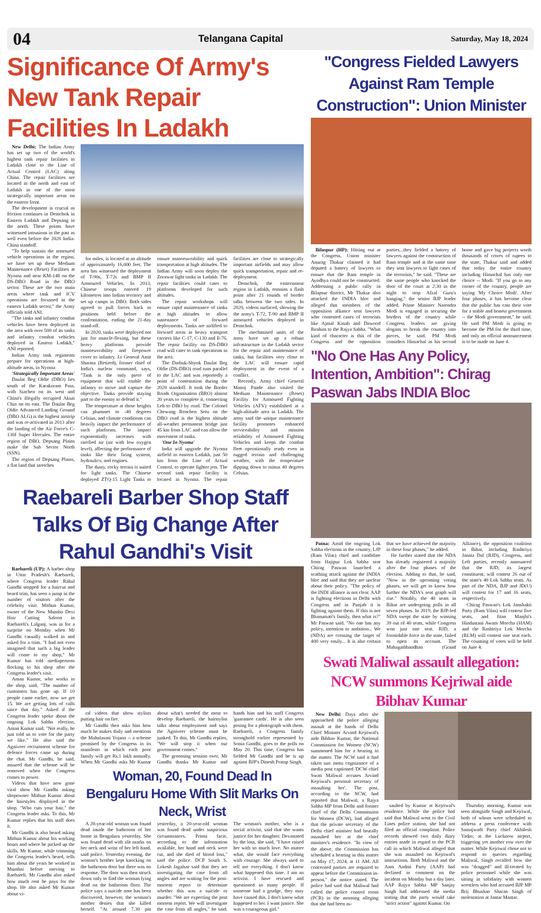04 Telangana Capital Saturday, May 18, 2024
Significance Of Army's New Tank Repair Facilities In Ladakh
New Delhi: The Indian Army has set up two of the world's highest tank repair facilities in Ladakh close to the Line of Actual Control (LAC) along China. The repair facilities are located in the north and east of Ladakh in one of the most strategically important areas on the eastern front.
The development is crucial as friction continues in Demchok in Eastern Ladakh and Depsang in the north. These points have witnessed intrusions in the past as well even before the 2020 India-China standoff.
"To help sustain the armoured vehicle operations in the region, we have set up these Medium Maintenance (Reset) Facilities at Nyoma and near KM-148 on the DS-DBO Road in the DBO sector. These are the two main areas where tank and ICV operations are focussed in the eastern Ladakh sector," the Army officials told ANI.
"The tanks and infantry combat vehicles have been deployed in the area with over 500 of its tanks and infantry combat vehicles deployed in Eastern Ladakh," ANI reported.
Indian Army tank regiments prepare for operations at high-altitude areas, in Nyoma
'Strategically Important Areas'
Daulat Beg Oldie (DBO) lies south of the Karakoram Pass, with Siachen on its west and China's illegally occupied Aksai Chin on its east. The Daulat Beg Oldie Advanced Landing Ground (DBO ALG) is the highest airstrip and was re-activated in 2013 after the landing of the Air Force's C-130J Super Hercules. The entire region of DBO, Depsang Plains make the Sub Sector North (SSN).
The region of Depsang Plains, a flat land that stretches
for miles, is located at an altitude of approximately 16,000 feet. The area has witnessed the deployment of T-90s, T-72s and BMP II Armoured Vehicles. In 2013, Chinese troops entered 19 kilometres into Indian territory and set up camps in DBO. Both sides agreed to pull forces back to positions held before the confrontation, ending the 21-day stand-off.
In 2020, tanks were deployed not just for muscle-flexing, but these heavy platforms provide manoeuvrability and firepower cover to infantry. Lt General Amit Sharma (Retired), former chief of India's nuclear command, says, "Tank is the only piece of equipment that will enable the infantry to move and capture the objective. Tanks provide staying part to the enemy to defend it."
The temperature at those heights can plummet to -40 degrees Celsius, and climate conditions can heavily impact the performance of such platforms. The impact exponentially increases with rarefied air (air with low oxygen level), affecting the performance of tanks like their firing system, hydraulics, and engines.
The dusty, rocky terrain is suited for light tanks. The Chinese deployed ZTQ-15 Light Tanks to ensure manoeuvrability and quick transportation at high altitudes. The Indian Army will soon deploy the Zorawar light tanks in Ladakh. The repair facilities could cater to platforms developed for such altitudes.
The repair workshops will ensure rapid maintenance of tanks at high altitudes to allow sustenance of forward deployments. Tanks are airlifted to forward areas in heavy transport carriers like C-17, C-130 and Il-76. The repair facility on DS-DBO road will cater to tank operations in the area.
The Darbuk-Shyok Daulat Beg Oldie (DS-DBO) road runs parallel to the LAC and was reportedly a point of contestation during the 2020 standoff. It took the Border Roads Organisation (BRO) almost 20 years to complete it, connecting Leh to DBO by road. The Colonel Chewang Renchen Setu on the DBO road is the highest altitude all-weather permanent bridge just 45 km from LAC and can allow the movement of tanks.
'One In Nyoma'
India will upgrade the Nyoma airfield in eastern Ladakh, just 50 km from the Line of Actual Control, to operate fighter jets. The second tank repair facility is located in Nyoma. The repair facilities are close to strategically important airfields and may allow quick transportation, repair and re-deployment.
Demchok, the easternmost region in Ladakh, remains a flash point after 21 rounds of border talks between the two sides. In 2020, videos surfaced, showing the the army's T-72, T-90 and BMP II armoured vehicles deployed in Demchok.
The mechanised units of the army have set up a robust infrastructure in the Ladakh sector for the repair and maintenance of tanks, but facilities very close to the LAC will ensure rapid deployment in the event of a conflict.
Recently, Army chief General Manoj Pande also visited the Medium Maintenance (Reset) Facility for Armoured Fighting Vehicles (AFV) established at a high-altitude area in Ladakh. The army said the unique maintenance facility promotes enhanced serviceability and mission reliability of Armoured Fighting Vehicles and keeps the combat fleet operationally ready even in rugged terrain and challenging weather, with the temperature dipping down to minus 40 degrees Celsius.
Raebareli Barber Shop Staff Talks Of Big Change After Rahul Gandhi's Visit
Raebareli (UP): A barber shop in Uttar Pradesh's Raebareli, where Congress leader Rahul Gandhi stopped for a haircut and beard trim, has seen a jump in the number of visitors after the celebrity visit. Mithun Kumar, owner of the New Mumba Devi Hair Cutting Saloon in Raebareli's Lalganj, was in for a surprise on Monday when Mr Gandhi casually walked in and asked for a trim. "I had not even imagined that such a big leader will come to my shop," Mr Kumar has told mediapersons flocking to his shop after the Congress leader's visit.
Aman Kumar, who works in the shop, said, "The number of customers has gone up. If 10 people came earlier, now we get 15. We are getting lots of calls since that day." Asked if the Congress leader spoke about the ongoing Lok Sabha election, Aman Kumar said, "Not really, he just told us to vote for the party we like." He also said the Agniveer recruitment scheme for defence forces came up during the chat. Mr Gandhi, he said, assured that the scheme will be removed when the Congress comes to power.
Videos that have now gone viral show Mr Gandhi asking shopowner Mithun Kumar about the hairstyles displayed in the shop. "Who cuts your hair," the Congress leader asks. To this, Mr Kumar replies that his staff does it.
Mr Gandhi is also heard asking Mithun Kumar about his working hours and where he picked up the skills. Mr Kumar, while trimming the Congress leader's beard, tells him about the years he worked in Mumbai before moving to Raebareli. Mr Gandhi also asked how much rent he pays for the shop. He also asked Mr Kumar about vi-
ral videos that show stylists putting hair on fire.
Mr Gandhi then asks him how much he makes daily and mentions the Mahalaxmi Yojana -- a scheme promised by the Congress in its manifesto in which each poor family will get Rs.1 lakh annually. When Mr Gandhi asks Mr Kumar about what's needed the most to develop Raebareli, the hairstylist talks about employment and says the Agniveer scheme must be junked. To this, Mr Gandhi replies, "We will stop it when our government comes."
The grooming session over, Mr Gandhi thanks Mr Kumar and hands him and his staff Congress 'guarantee cards'. He is also seen posing for a photograph with them. Raebareli, a Congress family stronghold earlier represented by Sonia Gandhi, goes to the polls on May 20. This time, Congress has fielded Mr Gandhi and he is up against BJP's Dinesh Pratap Singh.
Woman, 20, Found Dead In Bengaluru Home With Slit Marks On Neck, Wrist
A 20-year-old woman was found dead inside the bathroom of her home in Bengaluru yesterday. She was found dead with slit marks on her neck and wrist of her left hand, said police. Yesterday evening, the woman's brother kept knocking on the bathroom door but there was no response. The door was then struck down only to find the woman lying dead on the bathroom floor. The police says a suicide note has been discovered, however, the woman's mother denies that she killed herself. "At around 7.30 pm yesterday, a 20-year-old woman was found dead under suspicious circumstances. Prima facie, according to the information available, her hand and neck were cut, and she died of blood loss," said the police. DCP South S. Lokesh Jagalsar said that they are investigating the case from all angles and are waiting for the post-mortem report to determine whether this was a suicide or murder. "We are expecting the post mortem report. We will investigate the case from all angles," he said. The woman's mother, who is a social activist, said that she wants justice for her daughter. Devastated by the loss, she said, "I have raised her with so much love. No matter what, she would face everything with courage. She always used to tell me everything. I don't know what happened this time. I am an activist. I have rescued and questioned so many people. If someone had a grudge, they may have caused this. I don't know what happened to her. I want justice. She was a courageous girl."
"Congress Fielded Lawyers Against Ram Temple Construction": Union Minister
Bilaspur (HP): Hitting out at the Congress, Union minister Anurag Thakur claimed it had deputed a battery of lawyers to ensure that the Ram temple in Ayodhya could not be constructed. Addressing a public rally in Bilapsur district, Mr Thakur also attacked the INDIA bloc and alleged that members of the opposition alliance sent lawyers who contested cases of terrorists like Ajmal Kasab and Dawood Ibrahim to the Rajya Sabha. "What kind of character is this of the Congress and the opposition parties...they fielded a battery of lawyers against the construction of Ram temple and at the same time they sent lawyers to fight cases of the terrorists," he said. "These are the same people who knocked the door of the court at 2:30 in the night to stop Afzal Guru's hanging," the senior BJP leader added. Prime Minister Narendra Modi is engaged in securing the borders of the country while Congress leaders are giving slogans to break the country into pieces, he said. PM Modi considers Himachal as his second home and gave big projects worth thousands of crores of rupees to the state, Thakur said and added that today the entire country including Himachal has only one choice -- Modi. "If you go to any corner of the country, people are saying 'My Choice Modi'. After four phases, it has become clear that the public has cast their vote for a stable and honest government -- the Modi government," he said. He said PM Modi is going to become the PM for the third time, and only an official announcement is to be made on June 4.
"No One Has Any Policy, Intention, Ambition": Chirag Paswan Jabs INDIA Bloc
Patna: Amid the ongoing Lok Sabha elections in the country, LJP (Ram Vilas) chief and candidate from Hajipur Lok Sabha seat Chirag Paswan launched a scathing attack against the INDIA bloc and said that they are unclear about their policy. "The policy of the INDI alliance is not clear. AAP is fighting elections in Delhi with Congress and in Punjab it is fighting against them. If this is not Bhanumati's family, then what is?" Mr Paswan said. "No one has any policy, intention or ambition... We (NDA) are crossing the target of 400 very easily... It is also certain that we have achieved the majority in these four phases," he added.
He further stated that the NDA has already registered a majority after the four phases of the election. Adding to that, he said, "Now in the upcoming voting phases, we will get to know how further the NDA's seat graph will rise." Notably, the 40 seats in Bihar are undergoing polls in all seven phases. In 2019, the BJP-led NDA swept the state by winning 39 out of 40 seats, while Congress won just one seat. RJD, a formidable force in the state, failed to open its account. The Mahagathbandhan (Grand Alliance), the opposition coalition in Bihar, including Rashtriya Janata Dal (RJD), Congress, and Left parties, recently announced that the RJD, its largest constituent, will contest 26 out of the state's 40 Lok Sabha seats. As part of the NDA, BJP and JD(U) will contest for 17 and 16 seats, respectively.
Chirag Paswan's Lok Janshakti Party (Ram Vilas) will contest five seats, and Jitan Manjhi's Hindustani Awam Morcha (HAM) and the Rashtriya Lok Morcha (RLM) will contest one seat each. The counting of votes will be held on June 4.
Swati Maliwal assault allegation: NCW summons Kejriwal aide Bibhav Kumar
New Delhi: Days after she approached the police alleging assault at the hands of Delhi Chief Minister Arvind Kejriwal's aide Bibhav Kumar, the National Commission for Women (NCW) summoned him for a hearing in the matter. The NCW said it had taken suo motu cognizance of a media post captioned 'DCW chief Swati Maliwal accuses Arvind Kejriwal's personal secretary of assaulting her'. The post, according to the NCW, had reported that Maliwal, a Rajya Sabha MP from Delhi and former chief of the Delhi Commission for Women (DCW), had alleged that the private secretary of the Delhi chief minister had brutally assaulted her at the chief minister's residence. "In view of the above, the Commission has scheduled a hearing in this matter on May 17, 2024, at 11 AM. All concerned parties are required to appear before the Commission in-person," the notice stated. The police had said that Maliwal had called the police control room (PCR) in the morning alleging that she had been as-
saulted by Kumar at Kejriwal's residence. While the police had said that Maliwal went to the Civil Lines police station, she had not filed an official complaint. Police records showed two daily diary entries made in regard to the PCR call in which Maliwal alleged that she was assaulted on Kejriwal's instructions. Both Maliwal and the Aam Aadmi Party (AAP) had declined to comment on the incident on Monday but a day later, AAP Rajya Sabha MP Sanjay Singh had addressed the media stating that the party would take "strict action" against Kumar. On
Thursday morning, Kumar was seen alongside Singh and Kejriwal, both of whom were scheduled to address a press conference with Samajwadi Party chief Akhilesh Yadav, at the Lucknow airport, triggering yet another row over the matter. While Kejriwal chose not to respond to queries regarding Maliwal, Singh recalled how she was "dragged" and ill-treated by police personnel while she was sitting in solidarity with women wrestlers who had accused BJP MP Brij Bhushan Sharan Singh of molestation at Jantar Mantar.